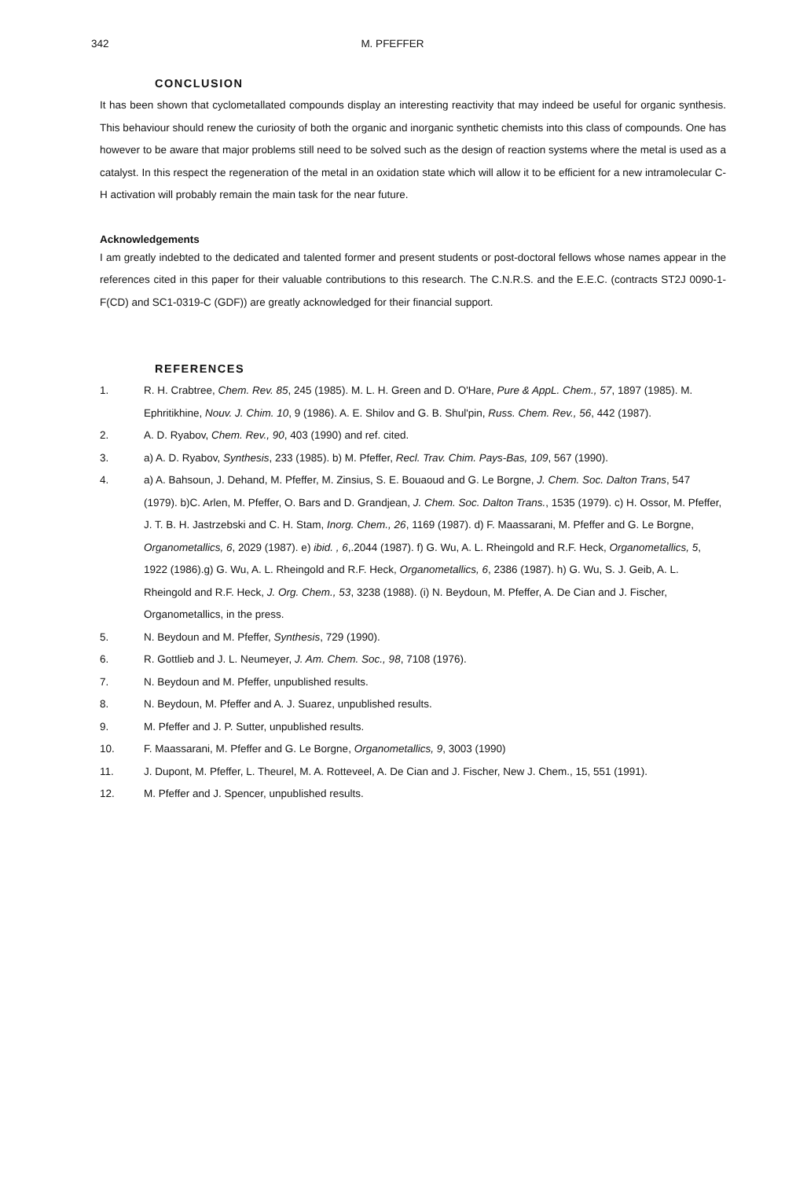342
M. PFEFFER
CONCLUSION
It has been shown that cyclometallated compounds display an interesting reactivity that may indeed be useful for organic synthesis. This behaviour should renew the curiosity of both the organic and inorganic synthetic chemists into this class of compounds. One has however to be aware that major problems still need to be solved such as the design of reaction systems where the metal is used as a catalyst. In this respect the regeneration of the metal in an oxidation state which will allow it to be efficient for a new intramolecular C-H activation will probably remain the main task for the near future.
Acknowledgements
I am greatly indebted to the dedicated and talented former and present students or post-doctoral fellows whose names appear in the references cited in this paper for their valuable contributions to this research. The C.N.R.S. and the E.E.C. (contracts ST2J 0090-1-F(CD) and SC1-0319-C (GDF)) are greatly acknowledged for their financial support.
REFERENCES
1. R. H. Crabtree, Chem. Rev. 85, 245 (1985). M. L. H. Green and D. O'Hare, Pure & AppL. Chem., 57, 1897 (1985). M. Ephritikhine, Nouv. J. Chim. 10, 9 (1986). A. E. Shilov and G. B. Shul'pin, Russ. Chem. Rev., 56, 442 (1987).
2. A. D. Ryabov, Chem. Rev., 90, 403 (1990) and ref. cited.
3. a) A. D. Ryabov, Synthesis, 233 (1985). b) M. Pfeffer, Recl. Trav. Chim. Pays-Bas, 109, 567 (1990).
4. a) A. Bahsoun, J. Dehand, M. Pfeffer, M. Zinsius, S. E. Bouaoud and G. Le Borgne, J. Chem. Soc. Dalton Trans, 547 (1979). b)C. Arlen, M. Pfeffer, O. Bars and D. Grandjean, J. Chem. Soc. Dalton Trans., 1535 (1979). c) H. Ossor, M. Pfeffer, J. T. B. H. Jastrzebski and C. H. Stam, Inorg. Chem., 26, 1169 (1987). d) F. Maassarani, M. Pfeffer and G. Le Borgne, Organometallics, 6, 2029 (1987). e) ibid. , 6,.2044 (1987). f) G. Wu, A. L. Rheingold and R.F. Heck, Organometallics, 5, 1922 (1986).g) G. Wu, A. L. Rheingold and R.F. Heck, Organometallics, 6, 2386 (1987). h) G. Wu, S. J. Geib, A. L. Rheingold and R.F. Heck, J. Org. Chem., 53, 3238 (1988). (i) N. Beydoun, M. Pfeffer, A. De Cian and J. Fischer, Organometallics, in the press.
5. N. Beydoun and M. Pfeffer, Synthesis, 729 (1990).
6. R. Gottlieb and J. L. Neumeyer, J. Am. Chem. Soc., 98, 7108 (1976).
7. N. Beydoun and M. Pfeffer, unpublished results.
8. N. Beydoun, M. Pfeffer and A. J. Suarez, unpublished results.
9. M. Pfeffer and J. P. Sutter, unpublished results.
10. F. Maassarani, M. Pfeffer and G. Le Borgne, Organometallics, 9, 3003 (1990)
11. J. Dupont, M. Pfeffer, L. Theurel, M. A. Rotteveel, A. De Cian and J. Fischer, New J. Chem., 15, 551 (1991).
12. M. Pfeffer and J. Spencer, unpublished results.